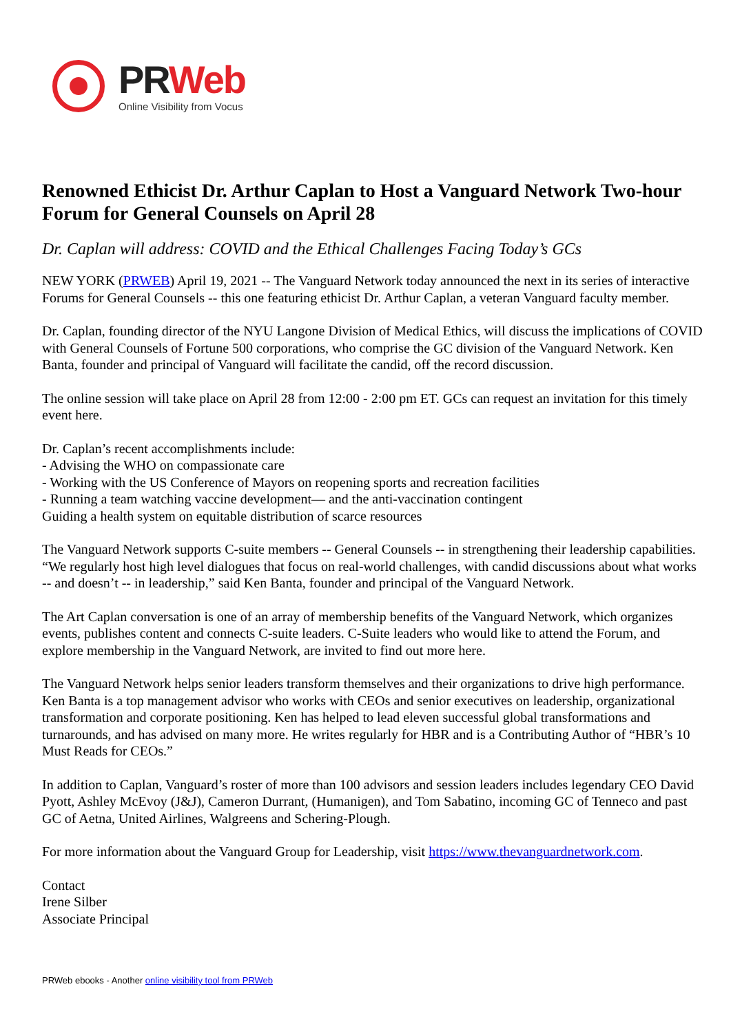PR Web
Online Visibility from Vocus
Renowned Ethicist Dr. Arthur Caplan to Host a Vanguard Network Two-hour Forum for General Counsels on April 28
Dr. Caplan will address: COVID and the Ethical Challenges Facing Today’s GCs
NEW YORK (PRWEB) April 19, 2021 -- The Vanguard Network today announced the next in its series of interactive Forums for General Counsels -- this one featuring ethicist Dr. Arthur Caplan, a veteran Vanguard faculty member.
Dr. Caplan, founding director of the NYU Langone Division of Medical Ethics, will discuss the implications of COVID with General Counsels of Fortune 500 corporations, who comprise the GC division of the Vanguard Network. Ken Banta, founder and principal of Vanguard will facilitate the candid, off the record discussion.
The online session will take place on April 28 from 12:00 - 2:00 pm ET. GCs can request an invitation for this timely event here.
Dr. Caplan’s recent accomplishments include:
- Advising the WHO on compassionate care
- Working with the US Conference of Mayors on reopening sports and recreation facilities
- Running a team watching vaccine development— and the anti-vaccination contingent
Guiding a health system on equitable distribution of scarce resources
The Vanguard Network supports C-suite members -- General Counsels -- in strengthening their leadership capabilities. “We regularly host high level dialogues that focus on real-world challenges, with candid discussions about what works -- and doesn’t -- in leadership,” said Ken Banta, founder and principal of the Vanguard Network.
The Art Caplan conversation is one of an array of membership benefits of the Vanguard Network, which organizes events, publishes content and connects C-suite leaders. C-Suite leaders who would like to attend the Forum, and explore membership in the Vanguard Network, are invited to find out more here.
The Vanguard Network helps senior leaders transform themselves and their organizations to drive high performance. Ken Banta is a top management advisor who works with CEOs and senior executives on leadership, organizational transformation and corporate positioning. Ken has helped to lead eleven successful global transformations and turnarounds, and has advised on many more. He writes regularly for HBR and is a Contributing Author of “HBR’s 10 Must Reads for CEOs.”
In addition to Caplan, Vanguard’s roster of more than 100 advisors and session leaders includes legendary CEO David Pyott, Ashley McEvoy (J&J), Cameron Durrant, (Humanigen), and Tom Sabatino, incoming GC of Tenneco and past GC of Aetna, United Airlines, Walgreens and Schering-Plough.
For more information about the Vanguard Group for Leadership, visit https://www.thevanguardnetwork.com.
Contact
Irene Silber
Associate Principal
PRWeb ebooks - Another online visibility tool from PRWeb